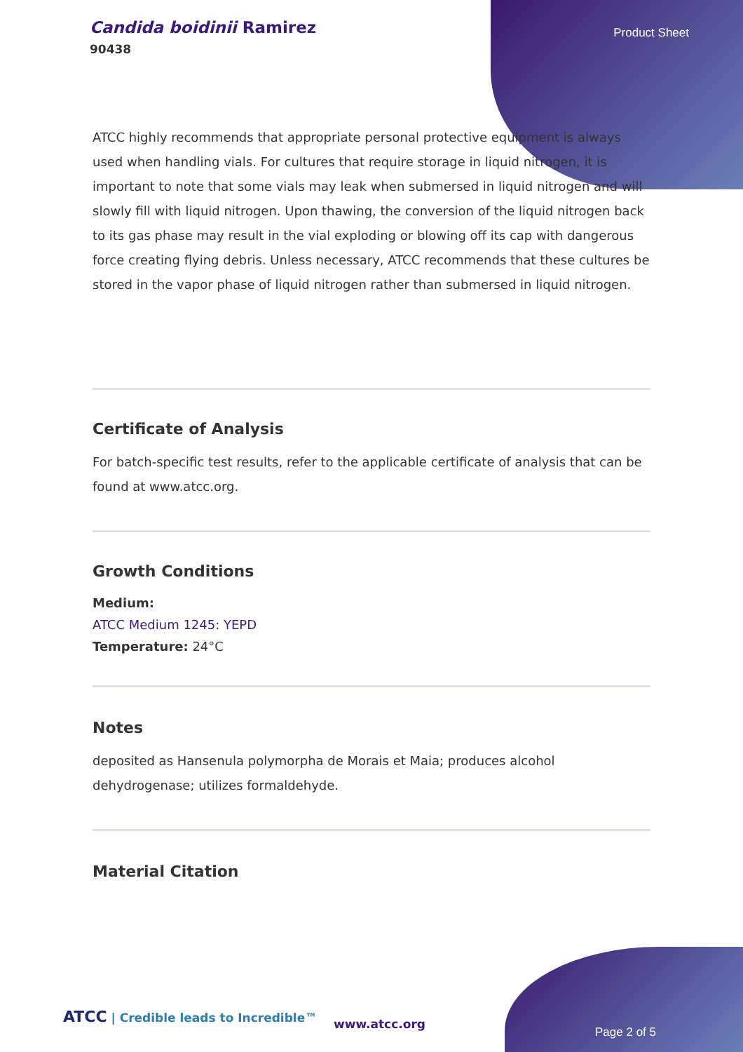Candida boidinii Ramirez
90438
Product Sheet
ATCC highly recommends that appropriate personal protective equipment is always used when handling vials. For cultures that require storage in liquid nitrogen, it is important to note that some vials may leak when submersed in liquid nitrogen and will slowly fill with liquid nitrogen. Upon thawing, the conversion of the liquid nitrogen back to its gas phase may result in the vial exploding or blowing off its cap with dangerous force creating flying debris. Unless necessary, ATCC recommends that these cultures be stored in the vapor phase of liquid nitrogen rather than submersed in liquid nitrogen.
Certificate of Analysis
For batch-specific test results, refer to the applicable certificate of analysis that can be found at www.atcc.org.
Growth Conditions
Medium:
ATCC Medium 1245: YEPD
Temperature: 24°C
Notes
deposited as Hansenula polymorpha de Morais et Maia; produces alcohol dehydrogenase; utilizes formaldehyde.
Material Citation
ATCC | Credible leads to Incredible™
www.atcc.org
Page 2 of 5